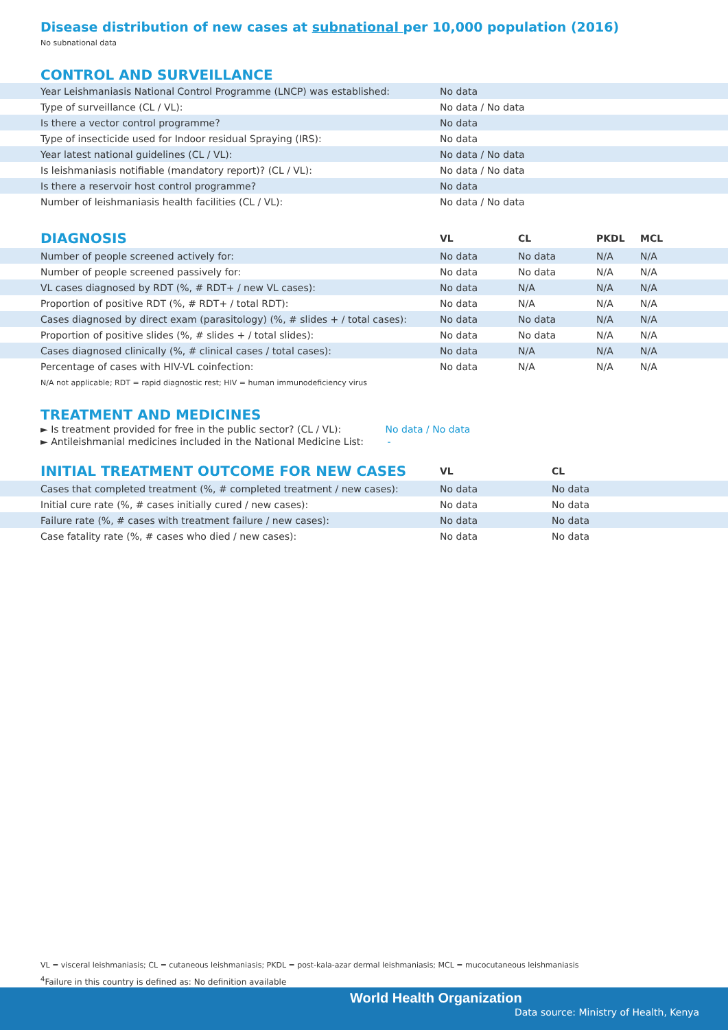Disease distribution of new cases at subnational per 10,000 population (2016)
No subnational data
CONTROL AND SURVEILLANCE
| Year Leishmaniasis National Control Programme (LNCP) was established: | No data |
| Type of surveillance (CL / VL): | No data / No data |
| Is there a vector control programme? | No data |
| Type of insecticide used for Indoor residual Spraying (IRS): | No data |
| Year latest national guidelines (CL / VL): | No data / No data |
| Is leishmaniasis notifiable (mandatory report)? (CL / VL): | No data / No data |
| Is there a reservoir host control programme? | No data |
| Number of leishmaniasis health facilities (CL / VL): | No data / No data |
| DIAGNOSIS | VL | CL | PKDL | MCL |
| --- | --- | --- | --- | --- |
| Number of people screened actively for: | No data | No data | N/A | N/A |
| Number of people screened passively for: | No data | No data | N/A | N/A |
| VL cases diagnosed by RDT (%, # RDT+ / new VL cases): | No data | N/A | N/A | N/A |
| Proportion of positive RDT (%, # RDT+ / total RDT): | No data | N/A | N/A | N/A |
| Cases diagnosed by direct exam (parasitology) (%, # slides + / total cases): | No data | No data | N/A | N/A |
| Proportion of positive slides (%, # slides + / total slides): | No data | No data | N/A | N/A |
| Cases diagnosed clinically (%, # clinical cases / total cases): | No data | N/A | N/A | N/A |
| Percentage of cases with HIV-VL coinfection: | No data | N/A | N/A | N/A |
N/A not applicable; RDT = rapid diagnostic rest; HIV = human immunodeficiency virus
TREATMENT AND MEDICINES
► Is treatment provided for free in the public sector? (CL / VL): No data / No data
► Antileishmanial medicines included in the National Medicine List: -
| INITIAL TREATMENT OUTCOME FOR NEW CASES | VL | CL |
| --- | --- | --- |
| Cases that completed treatment (%, # completed treatment / new cases): | No data | No data |
| Initial cure rate (%, # cases initially cured / new cases): | No data | No data |
| Failure rate (%, # cases with treatment failure / new cases): | No data | No data |
| Case fatality rate (%, # cases who died / new cases): | No data | No data |
VL = visceral leishmaniasis; CL = cutaneous leishmaniasis; PKDL = post-kala-azar dermal leishmaniasis; MCL = mucocutaneous leishmaniasis
<sup>4</sup> Failure in this country is defined as: No definition available
World Health Organization
Data source: Ministry of Health, Kenya